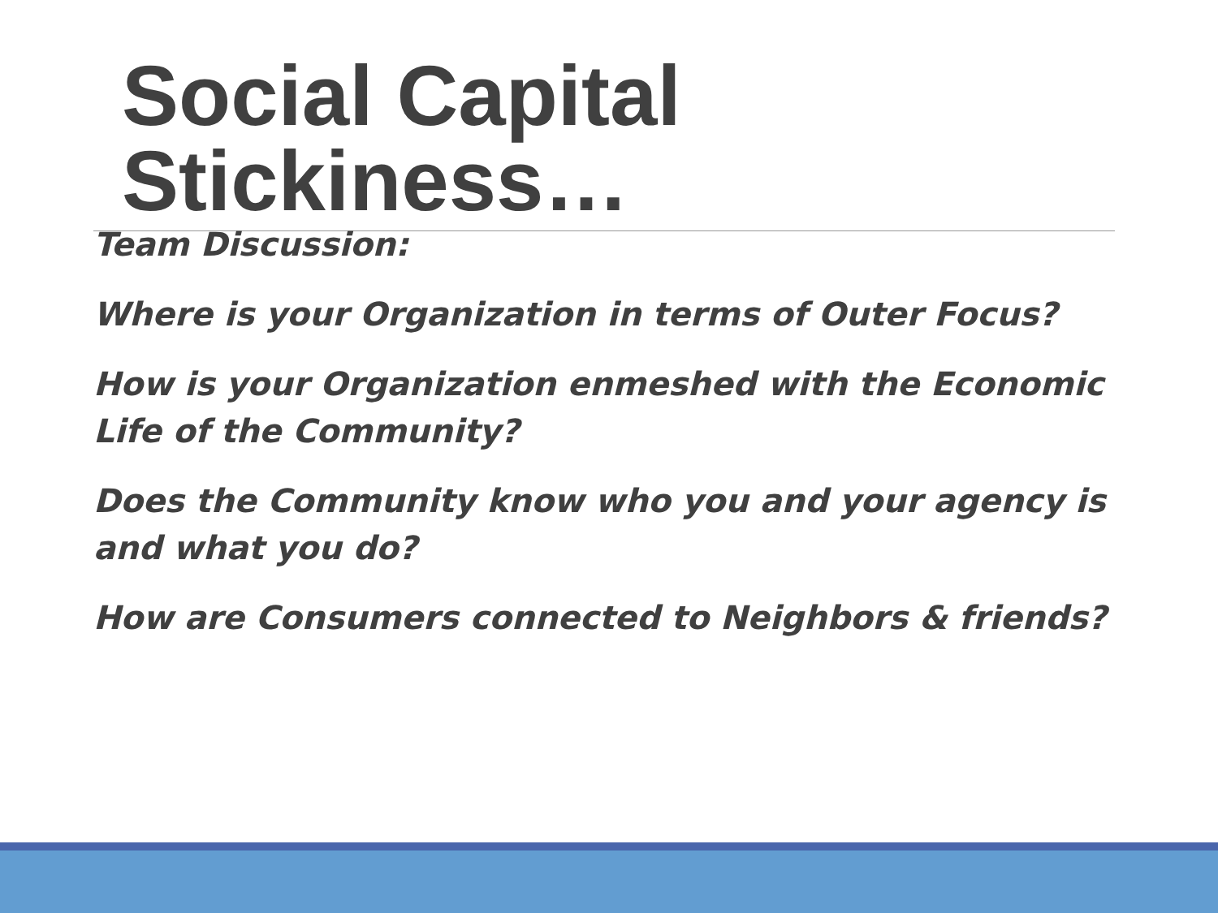Social Capital Stickiness…
Team Discussion:
Where is your Organization in terms of Outer Focus?
How is your Organization enmeshed with the Economic Life of the Community?
Does the Community know who you and your agency is and what you do?
How are Consumers connected to Neighbors & friends?